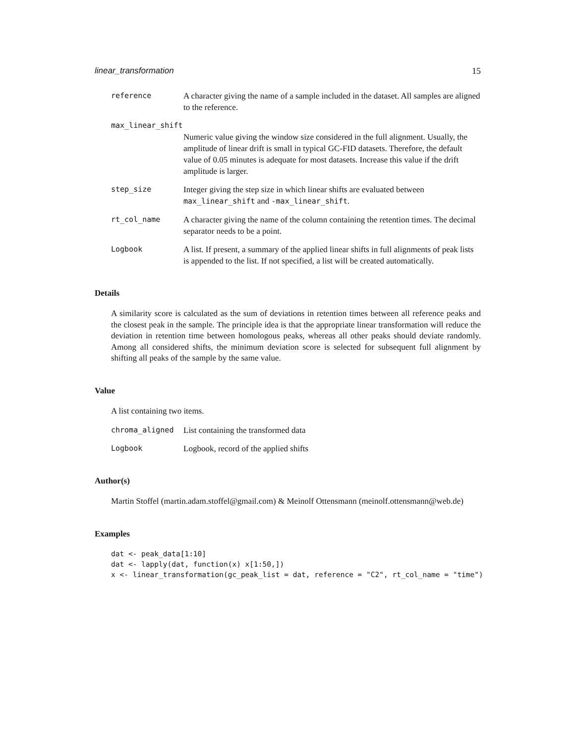linear_transformation 15
reference A character giving the name of a sample included in the dataset. All samples are aligned to the reference.
max_linear_shift
Numeric value giving the window size considered in the full alignment. Usually, the amplitude of linear drift is small in typical GC-FID datasets. Therefore, the default value of 0.05 minutes is adequate for most datasets. Increase this value if the drift amplitude is larger.
step_size Integer giving the step size in which linear shifts are evaluated between max_linear_shift and -max_linear_shift.
rt_col_name A character giving the name of the column containing the retention times. The decimal separator needs to be a point.
Logbook A list. If present, a summary of the applied linear shifts in full alignments of peak lists is appended to the list. If not specified, a list will be created automatically.
Details
A similarity score is calculated as the sum of deviations in retention times between all reference peaks and the closest peak in the sample. The principle idea is that the appropriate linear transformation will reduce the deviation in retention time between homologous peaks, whereas all other peaks should deviate randomly. Among all considered shifts, the minimum deviation score is selected for subsequent full alignment by shifting all peaks of the sample by the same value.
Value
A list containing two items.
chroma_aligned List containing the transformed data
Logbook Logbook, record of the applied shifts
Author(s)
Martin Stoffel (martin.adam.stoffel@gmail.com) & Meinolf Ottensmann (meinolf.ottensmann@web.de)
Examples
dat <- peak_data[1:10]
dat <- lapply(dat, function(x) x[1:50,])
x <- linear_transformation(gc_peak_list = dat, reference = "C2", rt_col_name = "time")